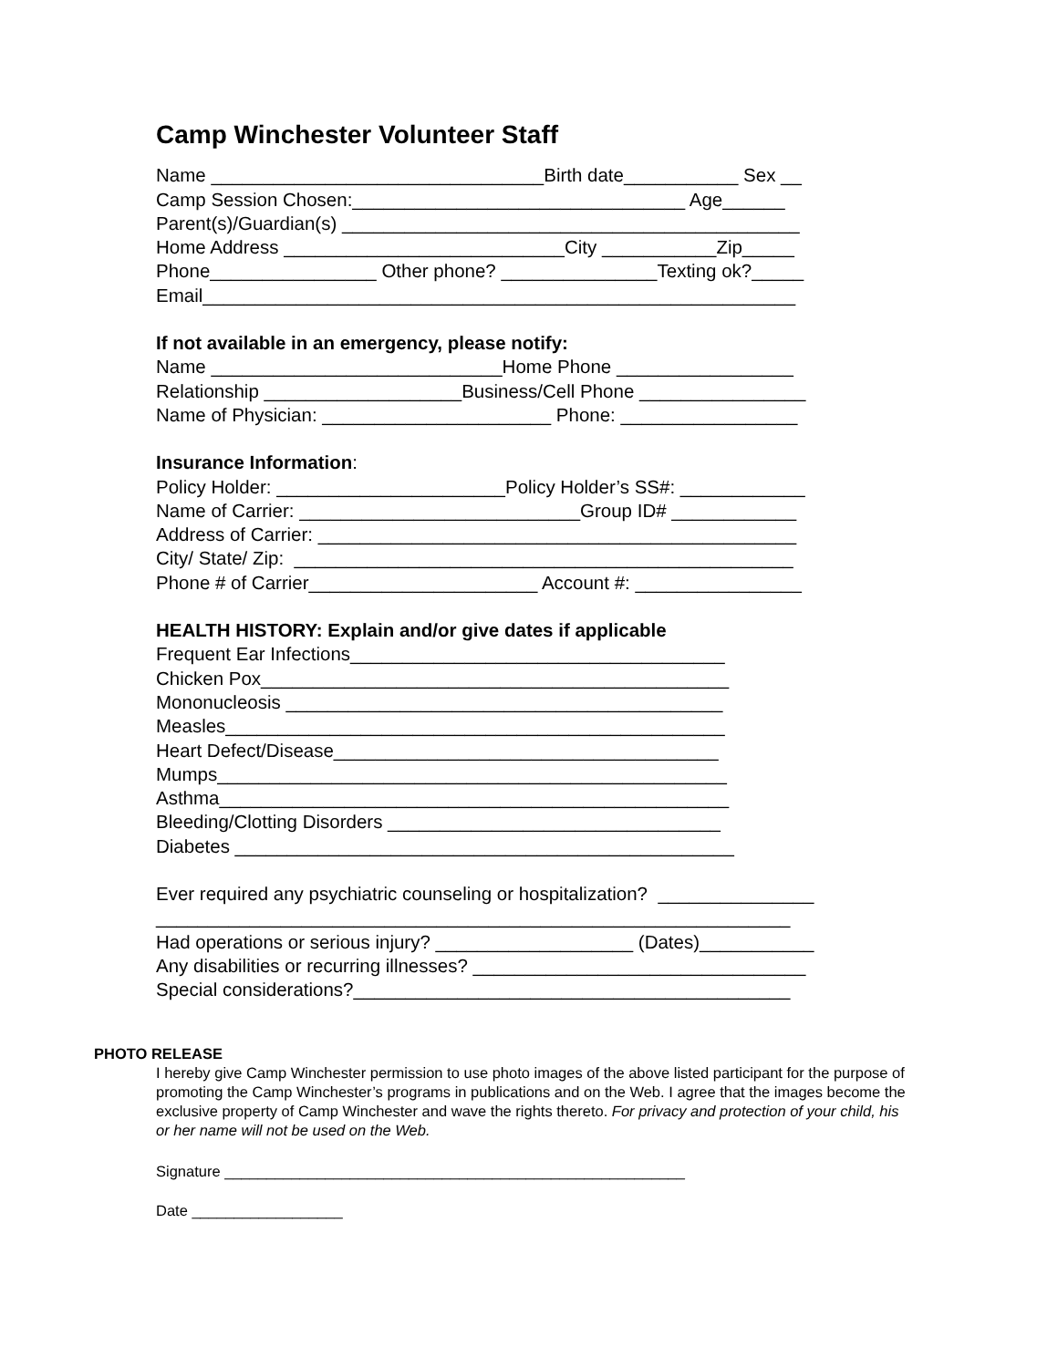Camp Winchester Volunteer Staff
Name ________________________________Birth date___________ Sex __
Camp Session Chosen:________________________________ Age______
Parent(s)/Guardian(s) ____________________________________________
Home Address ___________________________City ___________Zip_____
Phone________________ Other phone? _______________Texting ok?_____
Email_________________________________________________________
If not available in an emergency, please notify:
Name ____________________________Home Phone _________________
Relationship ___________________Business/Cell Phone ________________
Name of Physician: ______________________ Phone: _________________
Insurance Information:
Policy Holder: ______________________Policy Holder’s SS#: ____________
Name of Carrier: ___________________________Group ID# ____________
Address of Carrier: ______________________________________________
City/ State/ Zip: ________________________________________________
Phone # of Carrier______________________ Account #: ________________
HEALTH HISTORY: Explain and/or give dates if applicable
Frequent Ear Infections____________________________________
Chicken Pox_____________________________________________
Mononucleosis __________________________________________
Measles________________________________________________
Heart Defect/Disease_____________________________________
Mumps_________________________________________________
Asthma_________________________________________________
Bleeding/Clotting Disorders ________________________________
Diabetes ________________________________________________
Ever required any psychiatric counseling or hospitalization? _______________
_____________________________________________________________
Had operations or serious injury? ___________________ (Dates)___________
Any disabilities or recurring illnesses? ________________________________
Special considerations?__________________________________________
PHOTO RELEASE
I hereby give Camp Winchester permission to use photo images of the above listed participant for the purpose of promoting the Camp Winchester’s programs in publications and on the Web. I agree that the images become the exclusive property of Camp Winchester and wave the rights thereto. For privacy and protection of your child, his or her name will not be used on the Web.
Signature _______________________________________________________
Date __________________